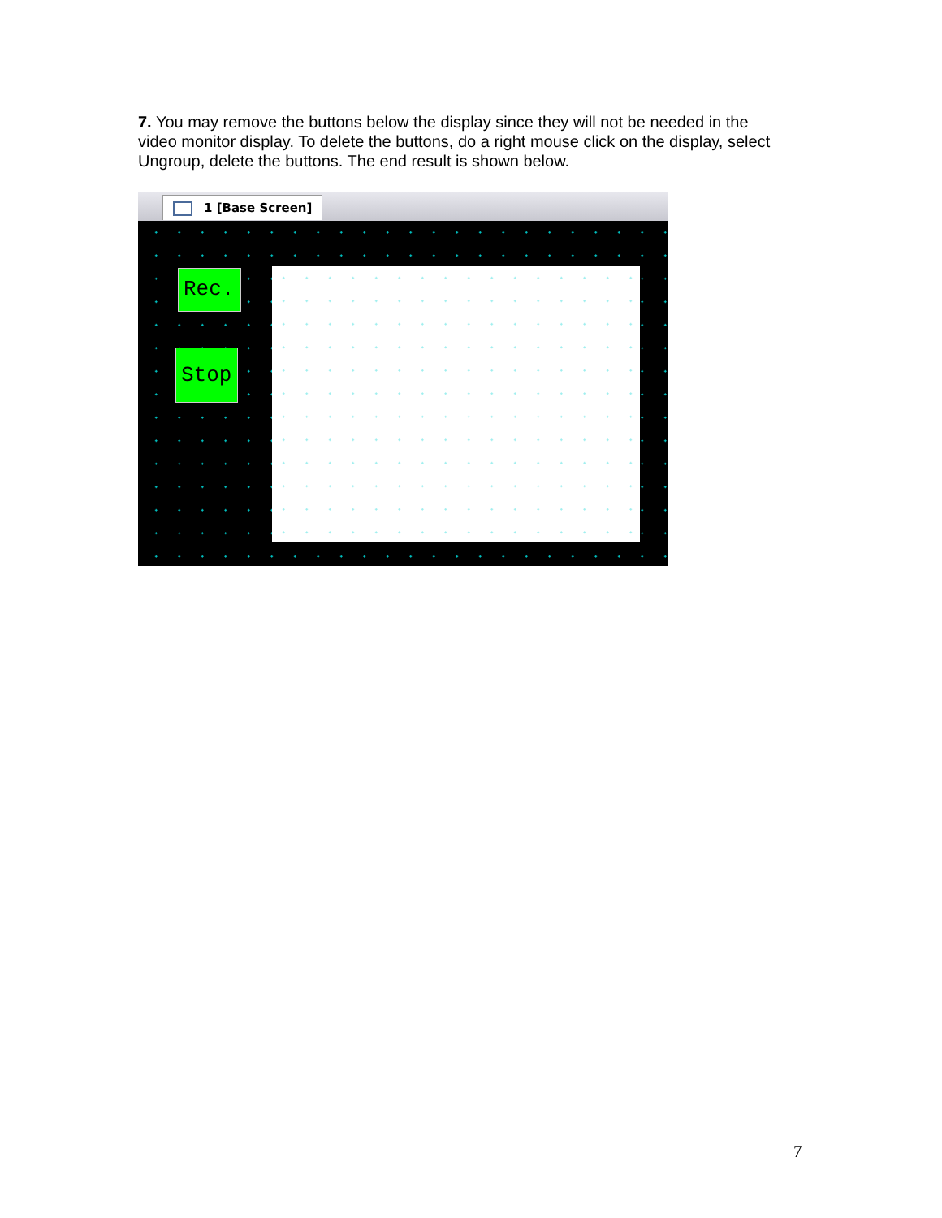7. You may remove the buttons below the display since they will not be needed in the video monitor display. To delete the buttons, do a right mouse click on the display, select Ungroup, delete the buttons. The end result is shown below.
1 [Base Screen]
Rec.
Stop
7